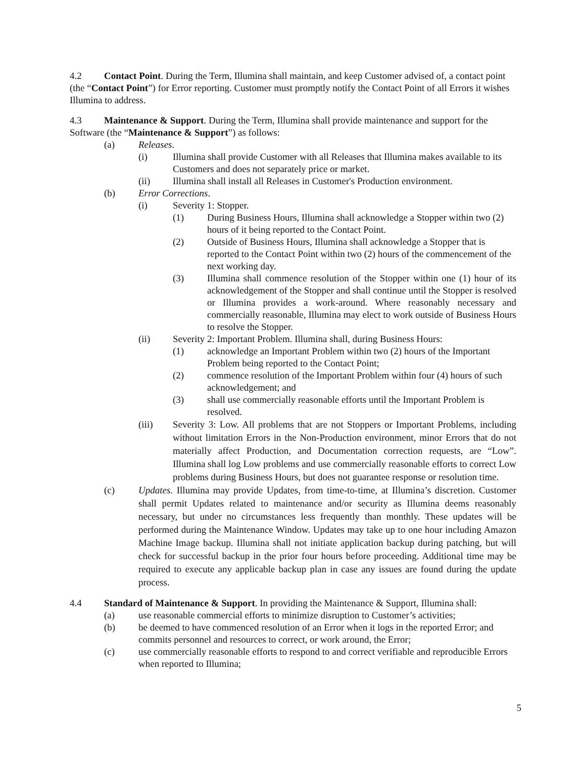4.2 Contact Point. During the Term, Illumina shall maintain, and keep Customer advised of, a contact point (the “Contact Point”) for Error reporting. Customer must promptly notify the Contact Point of all Errors it wishes Illumina to address.
4.3 Maintenance & Support. During the Term, Illumina shall provide maintenance and support for the Software (the “Maintenance & Support”) as follows:
(a) Releases.
(i) Illumina shall provide Customer with all Releases that Illumina makes available to its Customers and does not separately price or market.
(ii) Illumina shall install all Releases in Customer's Production environment.
(b) Error Corrections.
(i) Severity 1: Stopper.
(1) During Business Hours, Illumina shall acknowledge a Stopper within two (2) hours of it being reported to the Contact Point.
(2) Outside of Business Hours, Illumina shall acknowledge a Stopper that is reported to the Contact Point within two (2) hours of the commencement of the next working day.
(3) Illumina shall commence resolution of the Stopper within one (1) hour of its acknowledgement of the Stopper and shall continue until the Stopper is resolved or Illumina provides a work-around. Where reasonably necessary and commercially reasonable, Illumina may elect to work outside of Business Hours to resolve the Stopper.
(ii) Severity 2: Important Problem. Illumina shall, during Business Hours:
(1) acknowledge an Important Problem within two (2) hours of the Important Problem being reported to the Contact Point;
(2) commence resolution of the Important Problem within four (4) hours of such acknowledgement; and
(3) shall use commercially reasonable efforts until the Important Problem is resolved.
(iii) Severity 3: Low. All problems that are not Stoppers or Important Problems, including without limitation Errors in the Non-Production environment, minor Errors that do not materially affect Production, and Documentation correction requests, are “Low”. Illumina shall log Low problems and use commercially reasonable efforts to correct Low problems during Business Hours, but does not guarantee response or resolution time.
(c) Updates. Illumina may provide Updates, from time-to-time, at Illumina’s discretion. Customer shall permit Updates related to maintenance and/or security as Illumina deems reasonably necessary, but under no circumstances less frequently than monthly. These updates will be performed during the Maintenance Window. Updates may take up to one hour including Amazon Machine Image backup. Illumina shall not initiate application backup during patching, but will check for successful backup in the prior four hours before proceeding. Additional time may be required to execute any applicable backup plan in case any issues are found during the update process.
4.4 Standard of Maintenance & Support. In providing the Maintenance & Support, Illumina shall:
(a) use reasonable commercial efforts to minimize disruption to Customer’s activities;
(b) be deemed to have commenced resolution of an Error when it logs in the reported Error; and commits personnel and resources to correct, or work around, the Error;
(c) use commercially reasonable efforts to respond to and correct verifiable and reproducible Errors when reported to Illumina;
5